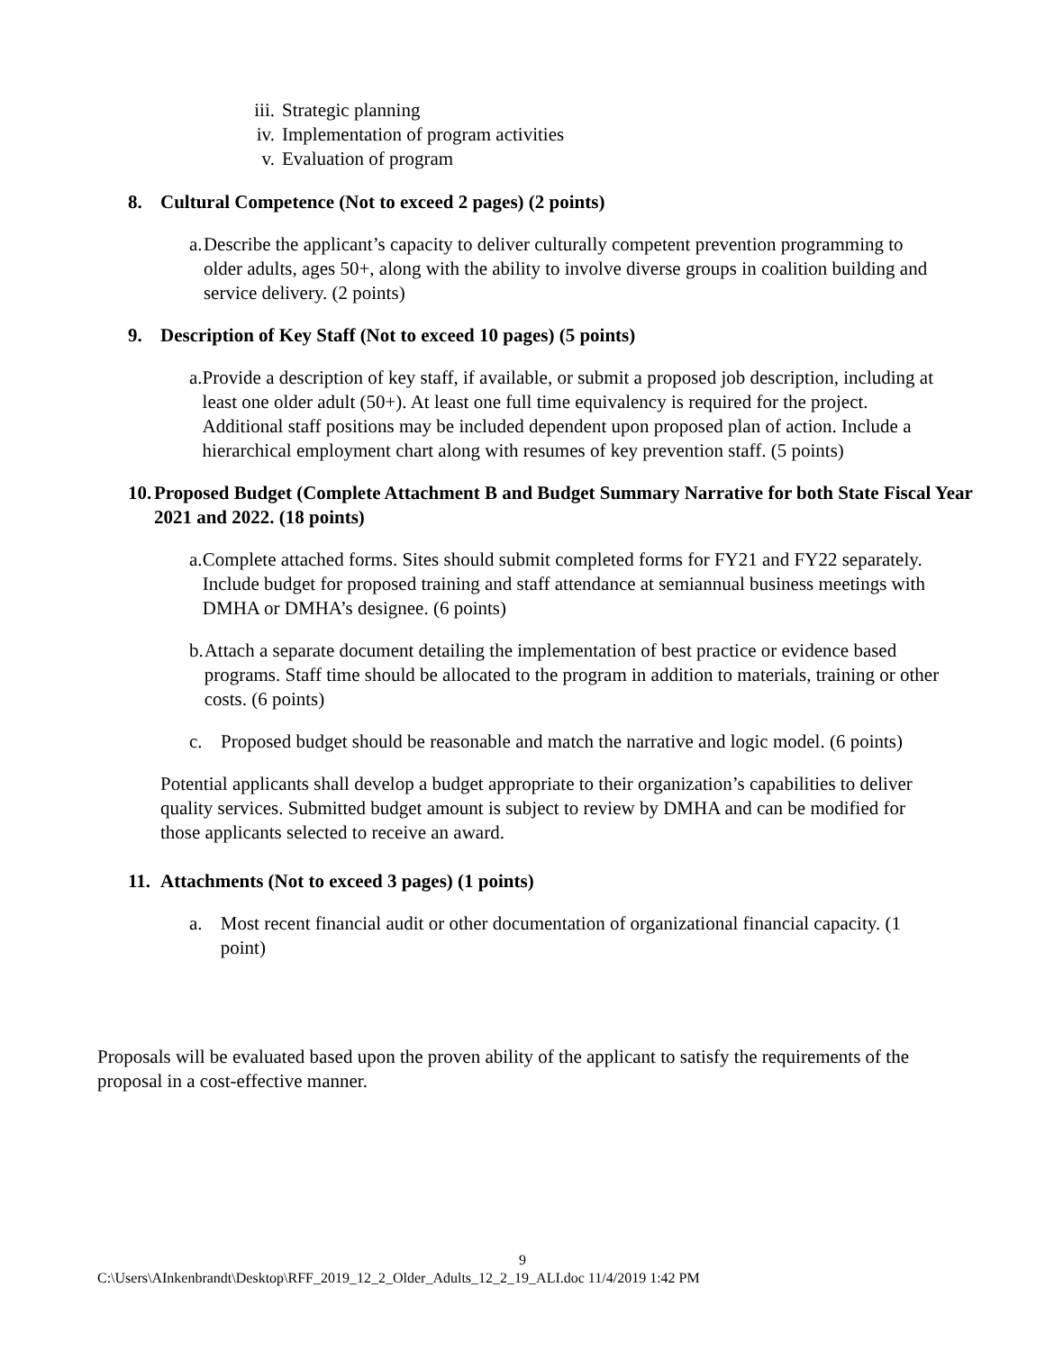iii. Strategic planning
iv. Implementation of program activities
v. Evaluation of program
8. Cultural Competence (Not to exceed 2 pages) (2 points)
a. Describe the applicant’s capacity to deliver culturally competent prevention programming to older adults, ages 50+, along with the ability to involve diverse groups in coalition building and service delivery. (2 points)
9. Description of Key Staff (Not to exceed 10 pages) (5 points)
a. Provide a description of key staff, if available, or submit a proposed job description, including at least one older adult (50+). At least one full time equivalency is required for the project. Additional staff positions may be included dependent upon proposed plan of action. Include a hierarchical employment chart along with resumes of key prevention staff. (5 points)
10. Proposed Budget (Complete Attachment B and Budget Summary Narrative for both State Fiscal Year 2021 and 2022. (18 points)
a. Complete attached forms. Sites should submit completed forms for FY21 and FY22 separately. Include budget for proposed training and staff attendance at semiannual business meetings with DMHA or DMHA’s designee. (6 points)
b. Attach a separate document detailing the implementation of best practice or evidence based programs. Staff time should be allocated to the program in addition to materials, training or other costs. (6 points)
c. Proposed budget should be reasonable and match the narrative and logic model. (6 points)
Potential applicants shall develop a budget appropriate to their organization’s capabilities to deliver quality services. Submitted budget amount is subject to review by DMHA and can be modified for those applicants selected to receive an award.
11. Attachments (Not to exceed 3 pages) (1 points)
a. Most recent financial audit or other documentation of organizational financial capacity. (1 point)
Proposals will be evaluated based upon the proven ability of the applicant to satisfy the requirements of the proposal in a cost-effective manner.
9
C:\Users\AInkenbrandt\Desktop\RFF_2019_12_2_Older_Adults_12_2_19_ALI.doc 11/4/2019 1:42 PM